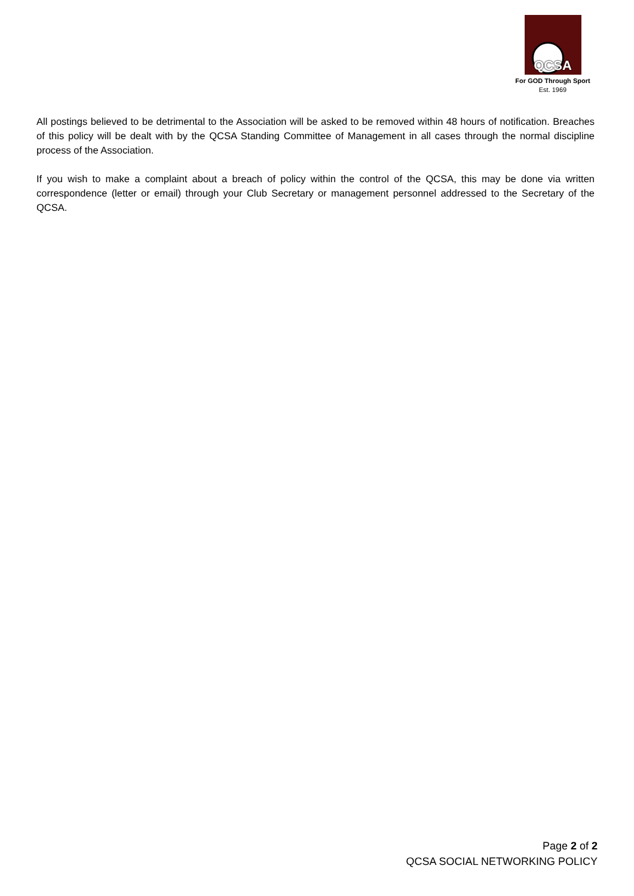QCSA
For GOD Through Sport
Est. 1969
All postings believed to be detrimental to the Association will be asked to be removed within 48 hours of notification. Breaches of this policy will be dealt with by the QCSA Standing Committee of Management in all cases through the normal discipline process of the Association.
If you wish to make a complaint about a breach of policy within the control of the QCSA, this may be done via written correspondence (letter or email) through your Club Secretary or management personnel addressed to the Secretary of the QCSA.
Page 2 of 2
QCSA SOCIAL NETWORKING POLICY